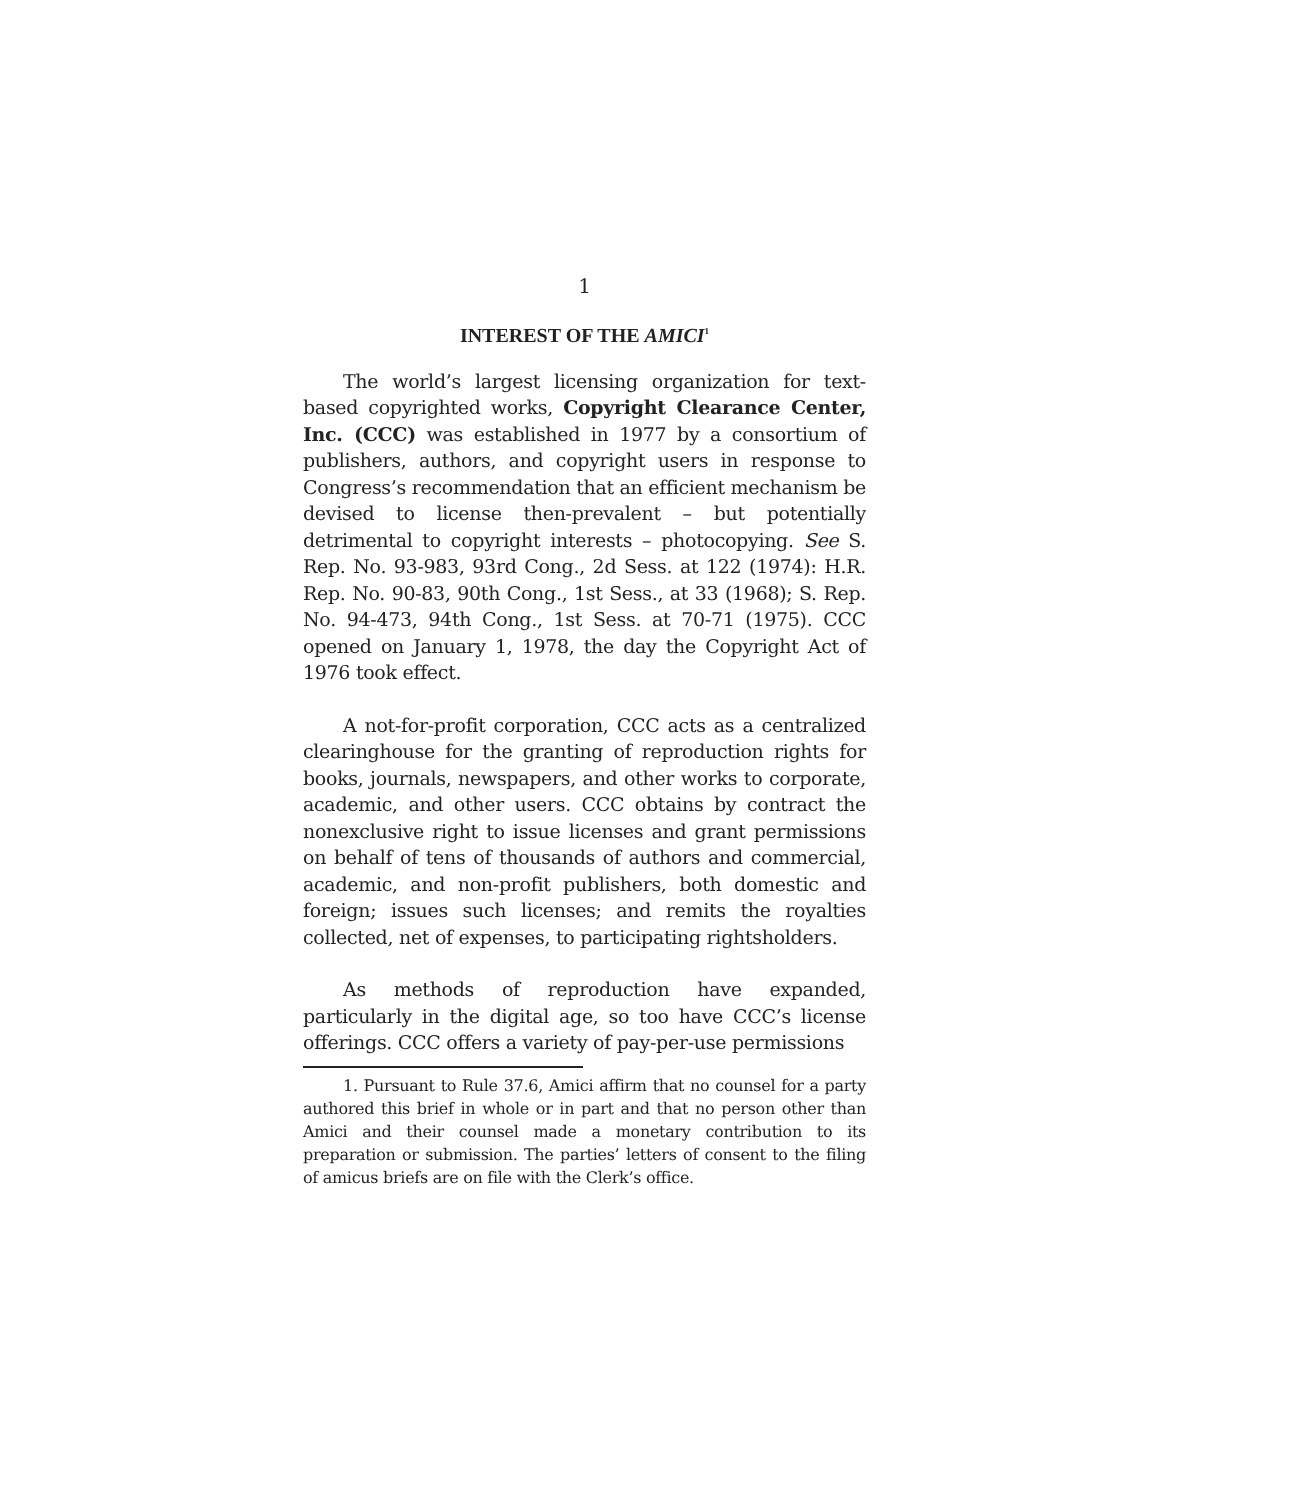1
INTEREST OF THE AMICI<sup>1</sup>
The world’s largest licensing organization for text-based copyrighted works, Copyright Clearance Center, Inc. (CCC) was established in 1977 by a consortium of publishers, authors, and copyright users in response to Congress’s recommendation that an efficient mechanism be devised to license then-prevalent – but potentially detrimental to copyright interests – photocopying. See S. Rep. No. 93-983, 93rd Cong., 2d Sess. at 122 (1974): H.R. Rep. No. 90-83, 90th Cong., 1st Sess., at 33 (1968); S. Rep. No. 94-473, 94th Cong., 1st Sess. at 70-71 (1975). CCC opened on January 1, 1978, the day the Copyright Act of 1976 took effect.
A not-for-profit corporation, CCC acts as a centralized clearinghouse for the granting of reproduction rights for books, journals, newspapers, and other works to corporate, academic, and other users. CCC obtains by contract the nonexclusive right to issue licenses and grant permissions on behalf of tens of thousands of authors and commercial, academic, and non-profit publishers, both domestic and foreign; issues such licenses; and remits the royalties collected, net of expenses, to participating rightsholders.
As methods of reproduction have expanded, particularly in the digital age, so too have CCC’s license offerings. CCC offers a variety of pay-per-use permissions
1. Pursuant to Rule 37.6, Amici affirm that no counsel for a party authored this brief in whole or in part and that no person other than Amici and their counsel made a monetary contribution to its preparation or submission. The parties’ letters of consent to the filing of amicus briefs are on file with the Clerk’s office.